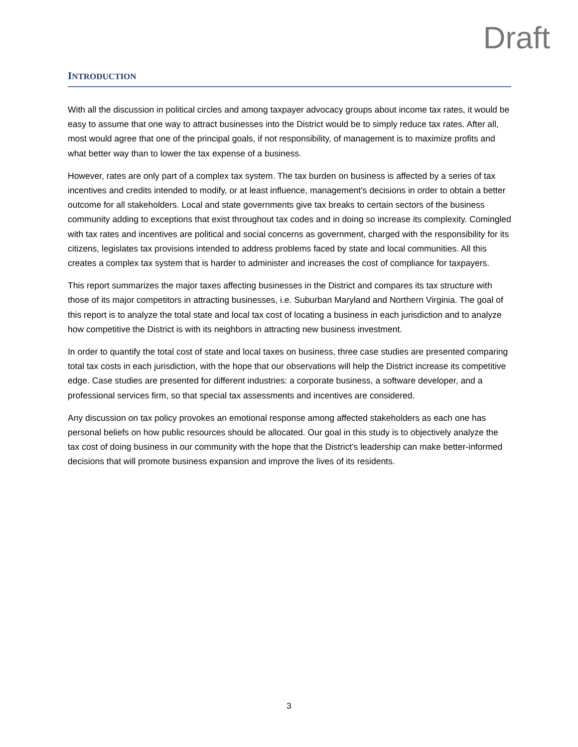Draft
INTRODUCTION
With all the discussion in political circles and among taxpayer advocacy groups about income tax rates, it would be easy to assume that one way to attract businesses into the District would be to simply reduce tax rates. After all, most would agree that one of the principal goals, if not responsibility, of management is to maximize profits and what better way than to lower the tax expense of a business.
However, rates are only part of a complex tax system. The tax burden on business is affected by a series of tax incentives and credits intended to modify, or at least influence, management's decisions in order to obtain a better outcome for all stakeholders. Local and state governments give tax breaks to certain sectors of the business community adding to exceptions that exist throughout tax codes and in doing so increase its complexity. Comingled with tax rates and incentives are political and social concerns as government, charged with the responsibility for its citizens, legislates tax provisions intended to address problems faced by state and local communities. All this creates a complex tax system that is harder to administer and increases the cost of compliance for taxpayers.
This report summarizes the major taxes affecting businesses in the District and compares its tax structure with those of its major competitors in attracting businesses, i.e. Suburban Maryland and Northern Virginia. The goal of this report is to analyze the total state and local tax cost of locating a business in each jurisdiction and to analyze how competitive the District is with its neighbors in attracting new business investment.
In order to quantify the total cost of state and local taxes on business, three case studies are presented comparing total tax costs in each jurisdiction, with the hope that our observations will help the District increase its competitive edge. Case studies are presented for different industries: a corporate business, a software developer, and a professional services firm, so that special tax assessments and incentives are considered.
Any discussion on tax policy provokes an emotional response among affected stakeholders as each one has personal beliefs on how public resources should be allocated. Our goal in this study is to objectively analyze the tax cost of doing business in our community with the hope that the District’s leadership can make better-informed decisions that will promote business expansion and improve the lives of its residents.
3